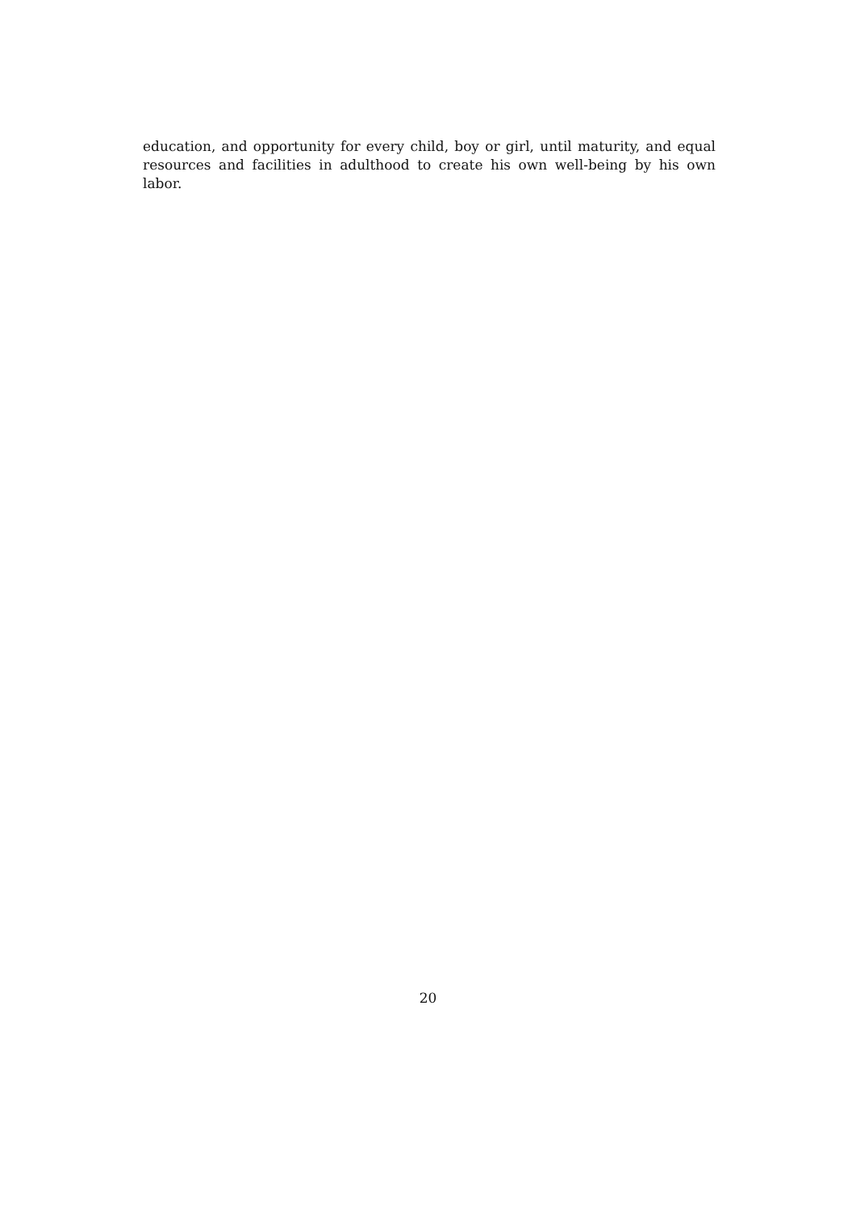education, and opportunity for every child, boy or girl, until maturity, and equal resources and facilities in adulthood to create his own well-being by his own labor.
20